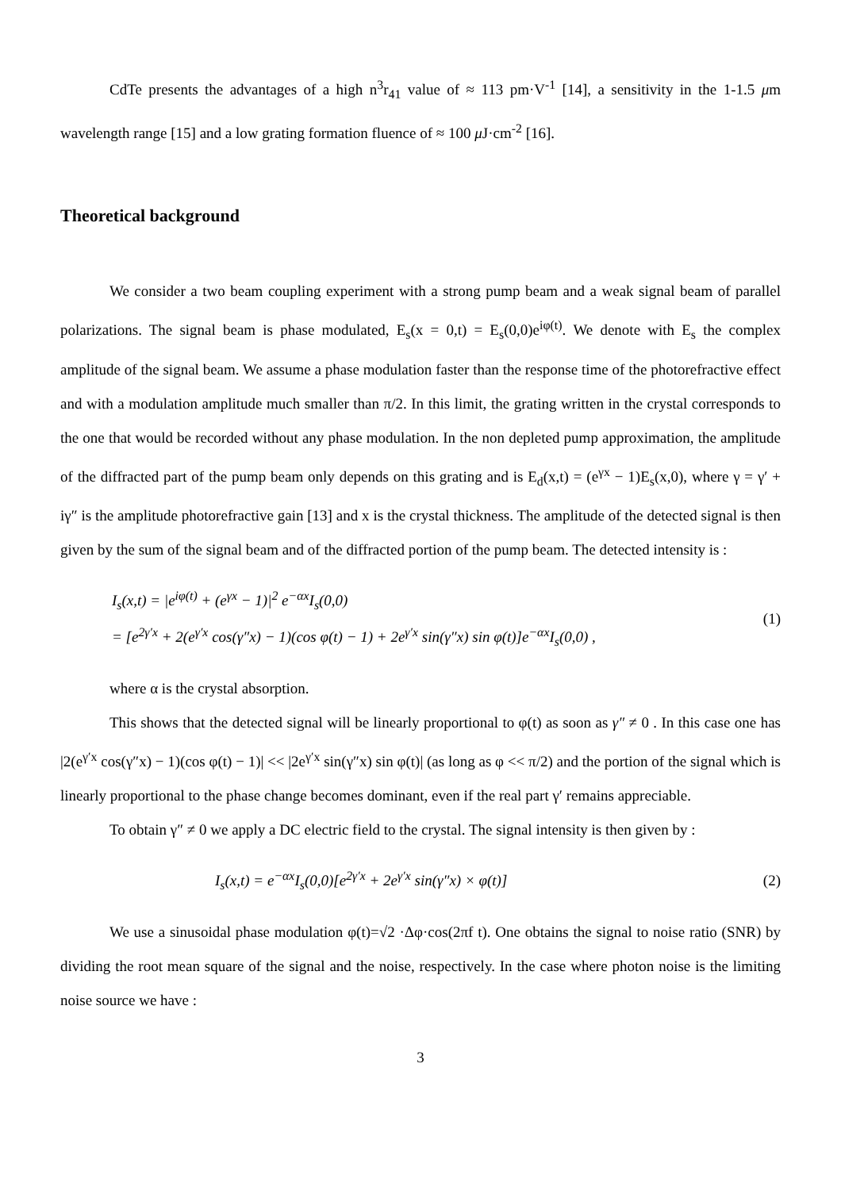CdTe presents the advantages of a high n<sup>3</sup>r<sub>41</sub> value of ≈ 113 pm·V<sup>-1</sup> [14], a sensitivity in the 1-1.5 μm wavelength range [15] and a low grating formation fluence of ≈ 100 μ J·cm<sup>-2</sup> [16].
Theoretical background
We consider a two beam coupling experiment with a strong pump beam and a weak signal beam of parallel polarizations. The signal beam is phase modulated, E<sub>s</sub>(x = 0,t) = E<sub>s</sub>(0,0)e<sup>iφ(t)</sup>. We denote with E<sub>s</sub> the complex amplitude of the signal beam. We assume a phase modulation faster than the response time of the photorefractive effect and with a modulation amplitude much smaller than π/2. In this limit, the grating written in the crystal corresponds to the one that would be recorded without any phase modulation. In the non depleted pump approximation, the amplitude of the diffracted part of the pump beam only depends on this grating and is E<sub>d</sub>(x,t) = (e<sup>γx</sup> − 1)E<sub>s</sub>(x,0), where γ = γ′ + iγ″ is the amplitude photorefractive gain [13] and x is the crystal thickness. The amplitude of the detected signal is then given by the sum of the signal beam and of the diffracted portion of the pump beam. The detected intensity is :
I<sub>s</sub>(x,t) = |e<sup>iφ(t)</sup> + (e<sup>γx</sup> − 1)|<sup>2</sup> e<sup>−αx</sup>I<sub>s</sub>(0,0)
= [e<sup>2γ′x</sup> + 2(e<sup>γ′x</sup> cos(γ″x) − 1)(cos φ(t) − 1) + 2e<sup>γ′x</sup> sin(γ″x) sin φ(t)]e<sup>−αx</sup>I<sub>s</sub>(0,0) ,
(1)
where α is the crystal absorption.
This shows that the detected signal will be linearly proportional to φ(t) as soon as γ″ ≠ 0 . In this case one has |2(e<sup>γ′x</sup> cos(γ″x) − 1)(cos φ(t) − 1)| << |2e<sup>γ′x</sup> sin(γ″x) sin φ(t)| (as long as φ << π/2) and the portion of the signal which is linearly proportional to the phase change becomes dominant, even if the real part γ′ remains appreciable.
To obtain γ″ ≠ 0 we apply a DC electric field to the crystal. The signal intensity is then given by :
I<sub>s</sub>(x,t) = e<sup>−αx</sup>I<sub>s</sub>(0,0)[e<sup>2γ′x</sup> + 2e<sup>γ′x</sup> sin(γ″x) × φ(t)]
(2)
We use a sinusoidal phase modulation φ(t)=√2 ·Δφ·cos(2πf t). One obtains the signal to noise ratio (SNR) by dividing the root mean square of the signal and the noise, respectively. In the case where photon noise is the limiting noise source we have :
3